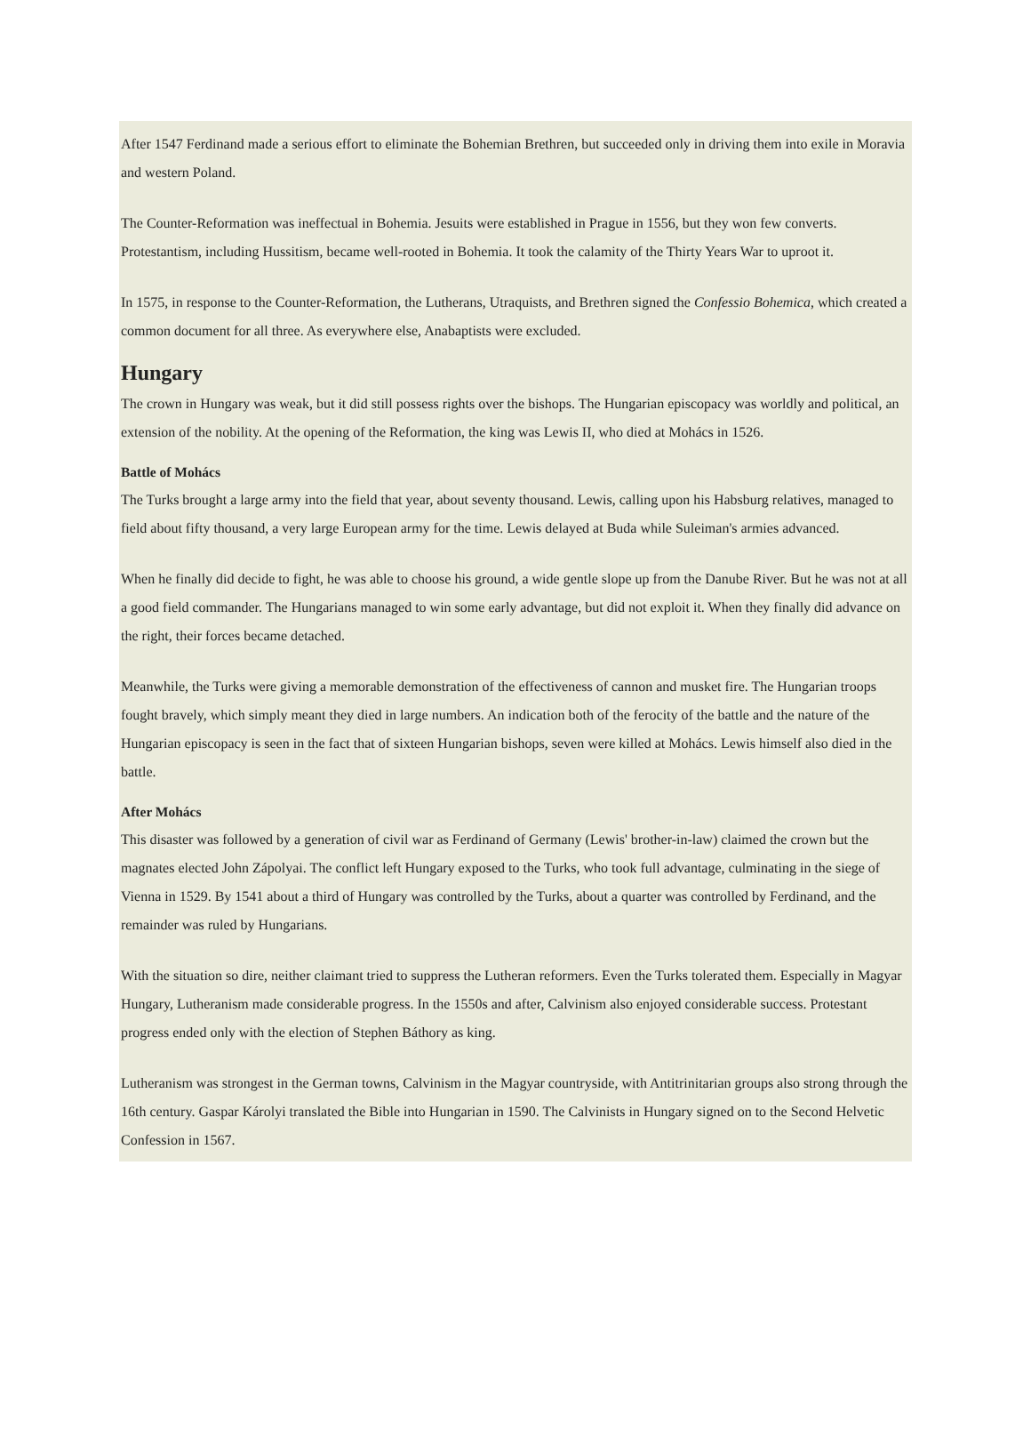After 1547 Ferdinand made a serious effort to eliminate the Bohemian Brethren, but succeeded only in driving them into exile in Moravia and western Poland.
The Counter-Reformation was ineffectual in Bohemia. Jesuits were established in Prague in 1556, but they won few converts. Protestantism, including Hussitism, became well-rooted in Bohemia. It took the calamity of the Thirty Years War to uproot it.
In 1575, in response to the Counter-Reformation, the Lutherans, Utraquists, and Brethren signed the Confessio Bohemica, which created a common document for all three. As everywhere else, Anabaptists were excluded.
Hungary
The crown in Hungary was weak, but it did still possess rights over the bishops. The Hungarian episcopacy was worldly and political, an extension of the nobility. At the opening of the Reformation, the king was Lewis II, who died at Mohács in 1526.
Battle of Mohács
The Turks brought a large army into the field that year, about seventy thousand. Lewis, calling upon his Habsburg relatives, managed to field about fifty thousand, a very large European army for the time. Lewis delayed at Buda while Suleiman's armies advanced.
When he finally did decide to fight, he was able to choose his ground, a wide gentle slope up from the Danube River. But he was not at all a good field commander. The Hungarians managed to win some early advantage, but did not exploit it. When they finally did advance on the right, their forces became detached.
Meanwhile, the Turks were giving a memorable demonstration of the effectiveness of cannon and musket fire. The Hungarian troops fought bravely, which simply meant they died in large numbers. An indication both of the ferocity of the battle and the nature of the Hungarian episcopacy is seen in the fact that of sixteen Hungarian bishops, seven were killed at Mohács. Lewis himself also died in the battle.
After Mohács
This disaster was followed by a generation of civil war as Ferdinand of Germany (Lewis' brother-in-law) claimed the crown but the magnates elected John Zápolyai. The conflict left Hungary exposed to the Turks, who took full advantage, culminating in the siege of Vienna in 1529. By 1541 about a third of Hungary was controlled by the Turks, about a quarter was controlled by Ferdinand, and the remainder was ruled by Hungarians.
With the situation so dire, neither claimant tried to suppress the Lutheran reformers. Even the Turks tolerated them. Especially in Magyar Hungary, Lutheranism made considerable progress. In the 1550s and after, Calvinism also enjoyed considerable success. Protestant progress ended only with the election of Stephen Báthory as king.
Lutheranism was strongest in the German towns, Calvinism in the Magyar countryside, with Antitrinitarian groups also strong through the 16th century. Gaspar Károlyi translated the Bible into Hungarian in 1590. The Calvinists in Hungary signed on to the Second Helvetic Confession in 1567.